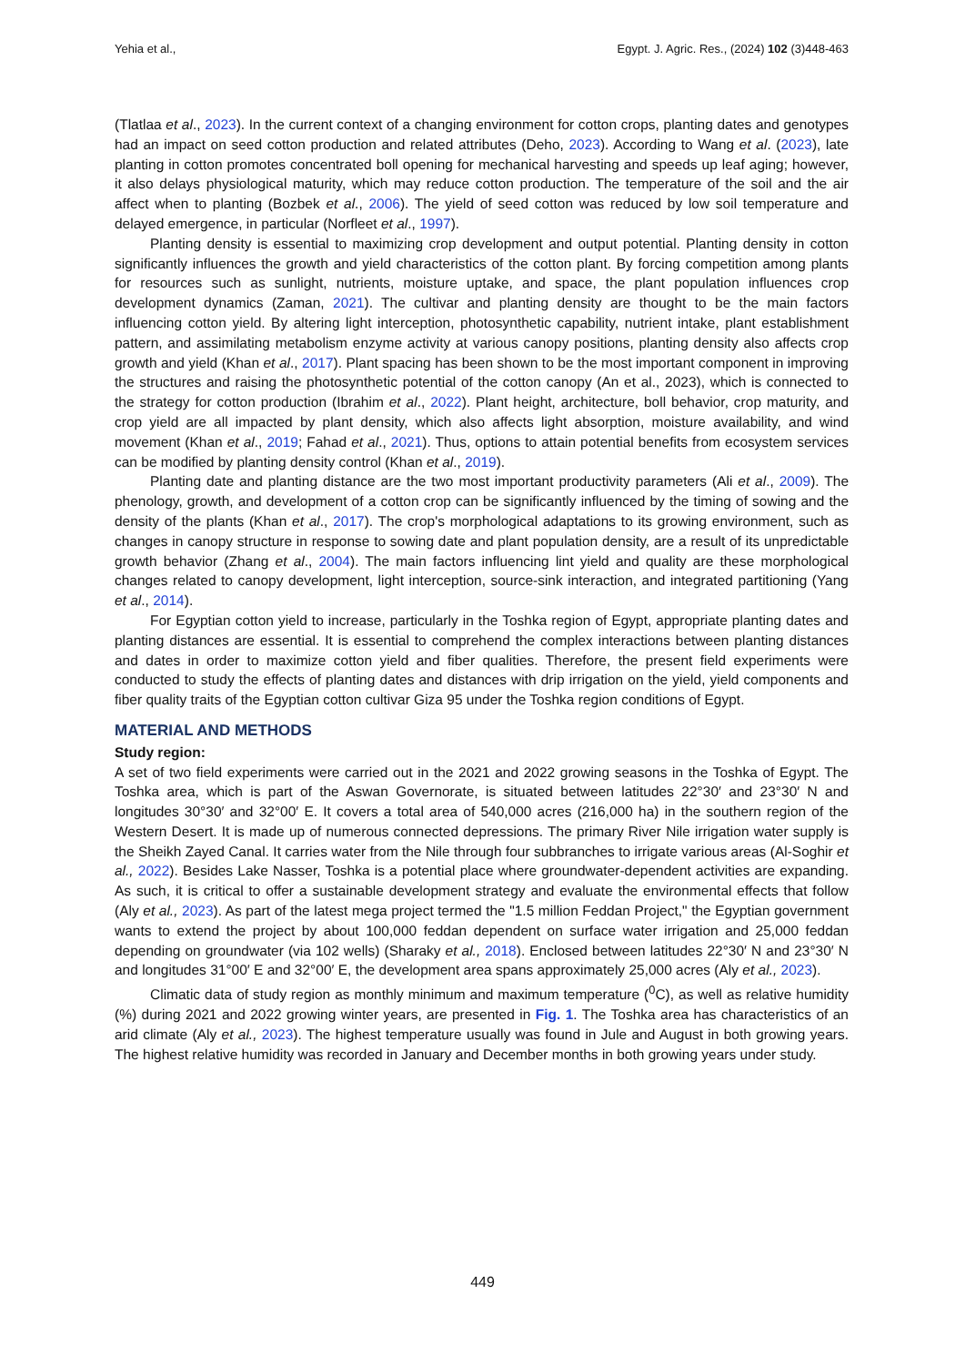Yehia et al., Egypt. J. Agric. Res., (2024) 102 (3)448-463
(Tlatlaa et al., 2023). In the current context of a changing environment for cotton crops, planting dates and genotypes had an impact on seed cotton production and related attributes (Deho, 2023). According to Wang et al. (2023), late planting in cotton promotes concentrated boll opening for mechanical harvesting and speeds up leaf aging; however, it also delays physiological maturity, which may reduce cotton production. The temperature of the soil and the air affect when to planting (Bozbek et al., 2006). The yield of seed cotton was reduced by low soil temperature and delayed emergence, in particular (Norfleet et al., 1997).
Planting density is essential to maximizing crop development and output potential. Planting density in cotton significantly influences the growth and yield characteristics of the cotton plant. By forcing competition among plants for resources such as sunlight, nutrients, moisture uptake, and space, the plant population influences crop development dynamics (Zaman, 2021). The cultivar and planting density are thought to be the main factors influencing cotton yield. By altering light interception, photosynthetic capability, nutrient intake, plant establishment pattern, and assimilating metabolism enzyme activity at various canopy positions, planting density also affects crop growth and yield (Khan et al., 2017). Plant spacing has been shown to be the most important component in improving the structures and raising the photosynthetic potential of the cotton canopy (An et al., 2023), which is connected to the strategy for cotton production (Ibrahim et al., 2022). Plant height, architecture, boll behavior, crop maturity, and crop yield are all impacted by plant density, which also affects light absorption, moisture availability, and wind movement (Khan et al., 2019; Fahad et al., 2021). Thus, options to attain potential benefits from ecosystem services can be modified by planting density control (Khan et al., 2019).
Planting date and planting distance are the two most important productivity parameters (Ali et al., 2009). The phenology, growth, and development of a cotton crop can be significantly influenced by the timing of sowing and the density of the plants (Khan et al., 2017). The crop's morphological adaptations to its growing environment, such as changes in canopy structure in response to sowing date and plant population density, are a result of its unpredictable growth behavior (Zhang et al., 2004). The main factors influencing lint yield and quality are these morphological changes related to canopy development, light interception, source-sink interaction, and integrated partitioning (Yang et al., 2014).
For Egyptian cotton yield to increase, particularly in the Toshka region of Egypt, appropriate planting dates and planting distances are essential. It is essential to comprehend the complex interactions between planting distances and dates in order to maximize cotton yield and fiber qualities. Therefore, the present field experiments were conducted to study the effects of planting dates and distances with drip irrigation on the yield, yield components and fiber quality traits of the Egyptian cotton cultivar Giza 95 under the Toshka region conditions of Egypt.
MATERIAL AND METHODS
Study region:
A set of two field experiments were carried out in the 2021 and 2022 growing seasons in the Toshka of Egypt. The Toshka area, which is part of the Aswan Governorate, is situated between latitudes 22°30′ and 23°30′ N and longitudes 30°30′ and 32°00′ E. It covers a total area of 540,000 acres (216,000 ha) in the southern region of the Western Desert. It is made up of numerous connected depressions. The primary River Nile irrigation water supply is the Sheikh Zayed Canal. It carries water from the Nile through four subbranches to irrigate various areas (Al-Soghir et al., 2022). Besides Lake Nasser, Toshka is a potential place where groundwater-dependent activities are expanding. As such, it is critical to offer a sustainable development strategy and evaluate the environmental effects that follow (Aly et al., 2023). As part of the latest mega project termed the "1.5 million Feddan Project," the Egyptian government wants to extend the project by about 100,000 feddan dependent on surface water irrigation and 25,000 feddan depending on groundwater (via 102 wells) (Sharaky et al., 2018). Enclosed between latitudes 22°30′ N and 23°30′ N and longitudes 31°00′ E and 32°00′ E, the development area spans approximately 25,000 acres (Aly et al., 2023).
Climatic data of study region as monthly minimum and maximum temperature (<sup>0</sup>C), as well as relative humidity (%) during 2021 and 2022 growing winter years, are presented in Fig. 1. The Toshka area has characteristics of an arid climate (Aly et al., 2023). The highest temperature usually was found in Jule and August in both growing years. The highest relative humidity was recorded in January and December months in both growing years under study.
449